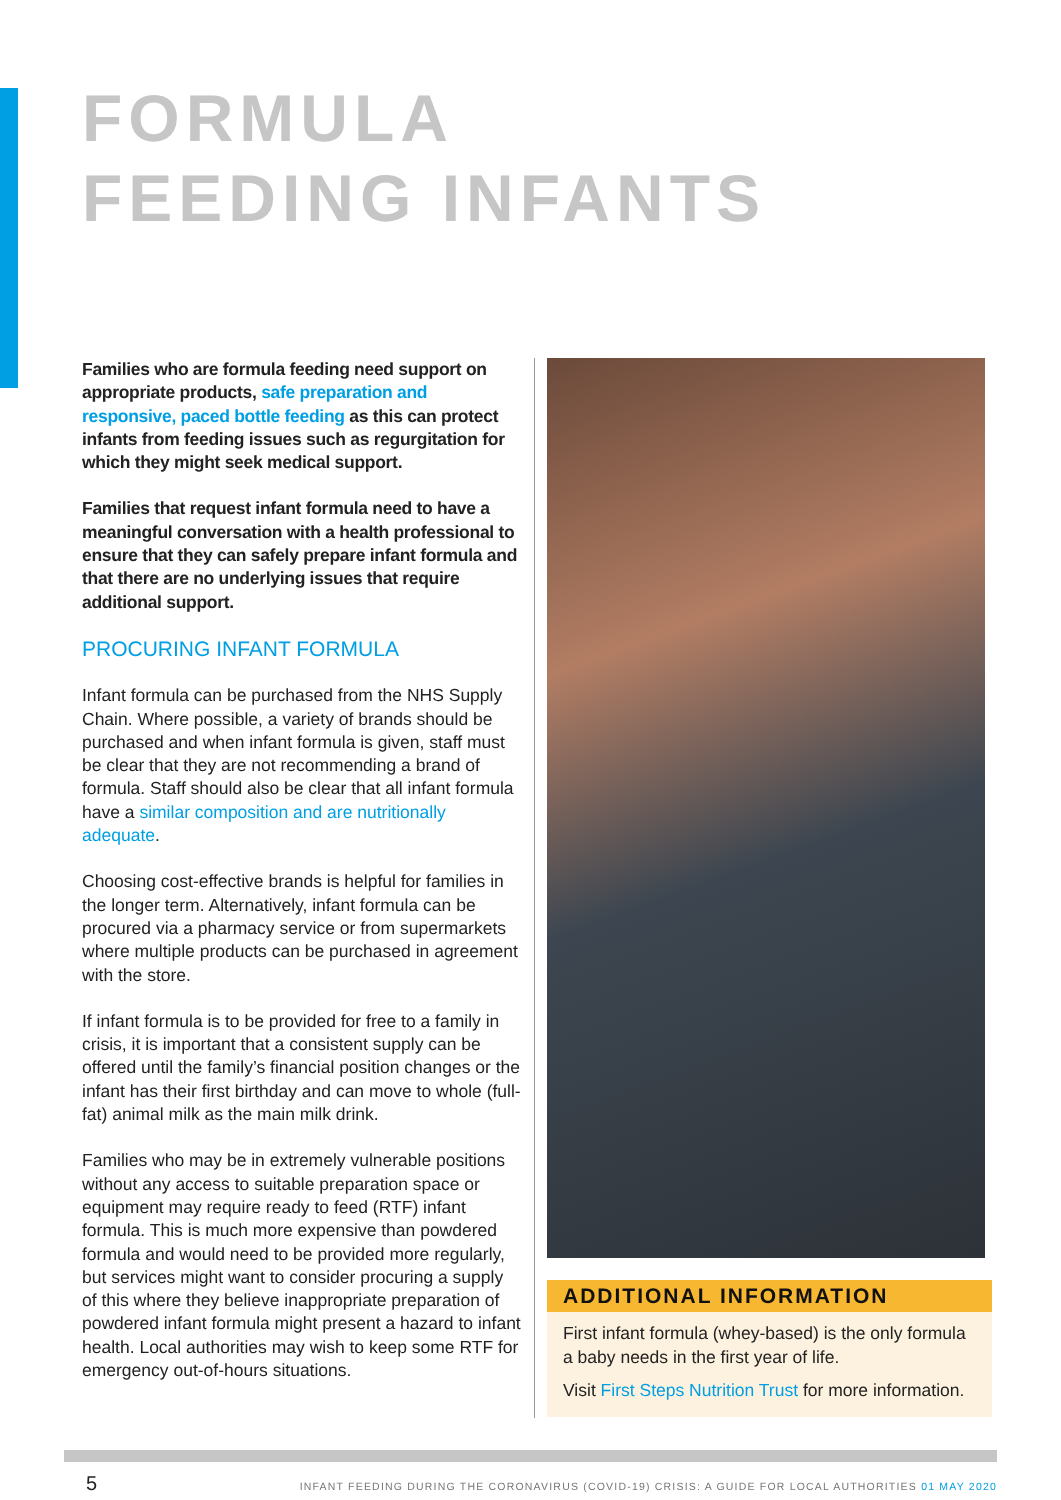FORMULA
FEEDING INFANTS
Families who are formula feeding need support on appropriate products, safe preparation and responsive, paced bottle feeding as this can protect infants from feeding issues such as regurgitation for which they might seek medical support.
Families that request infant formula need to have a meaningful conversation with a health professional to ensure that they can safely prepare infant formula and that there are no underlying issues that require additional support.
PROCURING INFANT FORMULA
Infant formula can be purchased from the NHS Supply Chain. Where possible, a variety of brands should be purchased and when infant formula is given, staff must be clear that they are not recommending a brand of formula. Staff should also be clear that all infant formula have a similar composition and are nutritionally adequate.
Choosing cost-effective brands is helpful for families in the longer term. Alternatively, infant formula can be procured via a pharmacy service or from supermarkets where multiple products can be purchased in agreement with the store.
If infant formula is to be provided for free to a family in crisis, it is important that a consistent supply can be offered until the family’s financial position changes or the infant has their first birthday and can move to whole (full-fat) animal milk as the main milk drink.
Families who may be in extremely vulnerable positions without any access to suitable preparation space or equipment may require ready to feed (RTF) infant formula. This is much more expensive than powdered formula and would need to be provided more regularly, but services might want to consider procuring a supply of this where they believe inappropriate preparation of powdered infant formula might present a hazard to infant health. Local authorities may wish to keep some RTF for emergency out-of-hours situations.
ADDITIONAL INFORMATION
First infant formula (whey-based) is the only formula a baby needs in the first year of life.
Visit First Steps Nutrition Trust for more information.
5 INFANT FEEDING DURING THE CORONAVIRUS (COVID-19) CRISIS: A GUIDE FOR LOCAL AUTHORITIES 01 MAY 2020